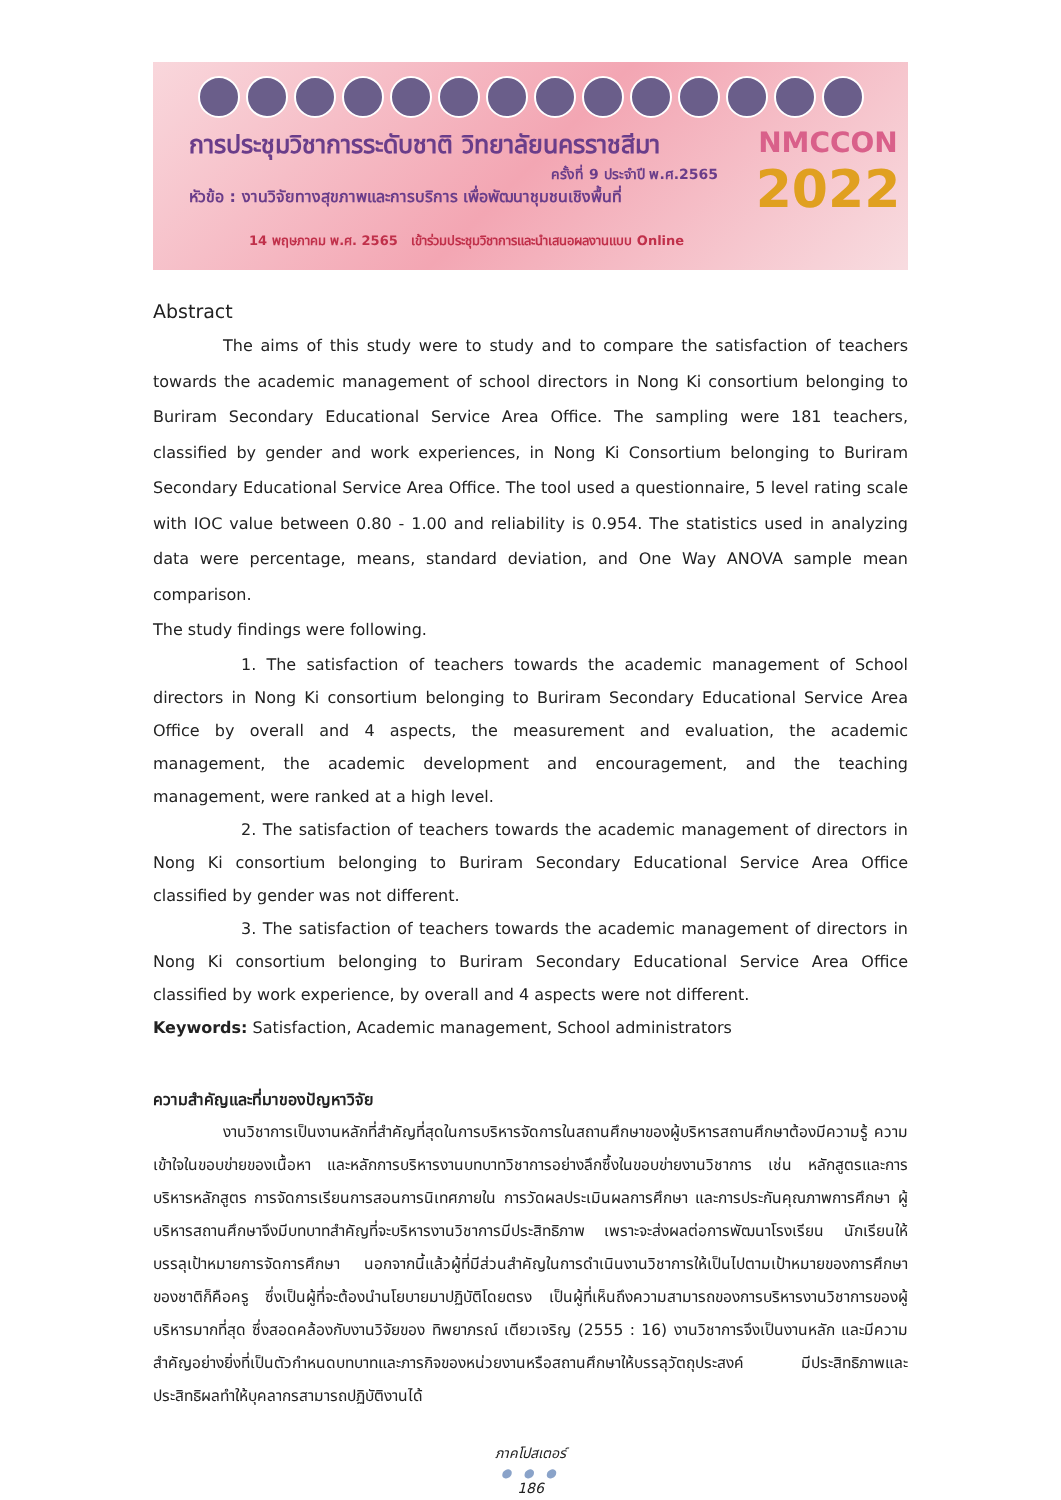การประชุมวิชาการระดับชาติ วิทยาลัยนครราชสีมา
ครั้งที่ 9 ประจำปี พ.ศ.2565
หัวข้อ : งานวิจัยทางสุขภาพและการบริการ เพื่อพัฒนาชุมชนเชิงพื้นที่
14 พฤษภาคม พ.ศ. 2565 เข้าร่วมประชุมวิชาการและนำเสนอผลงานแบบ Online
NMCCON
2022
Abstract
The aims of this study were to study and to compare the satisfaction of teachers towards the academic management of school directors in Nong Ki consortium belonging to Buriram Secondary Educational Service Area Office. The sampling were 181 teachers, classified by gender and work experiences, in Nong Ki Consortium belonging to Buriram Secondary Educational Service Area Office. The tool used a questionnaire, 5 level rating scale with IOC value between 0.80 - 1.00 and reliability is 0.954. The statistics used in analyzing data were percentage, means, standard deviation, and One Way ANOVA sample mean comparison.
The study findings were following.
1. The satisfaction of teachers towards the academic management of School directors in Nong Ki consortium belonging to Buriram Secondary Educational Service Area Office by overall and 4 aspects, the measurement and evaluation, the academic management, the academic development and encouragement, and the teaching management, were ranked at a high level.
2. The satisfaction of teachers towards the academic management of directors in Nong Ki consortium belonging to Buriram Secondary Educational Service Area Office classified by gender was not different.
3. The satisfaction of teachers towards the academic management of directors in Nong Ki consortium belonging to Buriram Secondary Educational Service Area Office classified by work experience, by overall and 4 aspects were not different.
Keywords: Satisfaction, Academic management, School administrators
ความสำคัญและที่มาของปัญหาวิจัย
งานวิชาการเป็นงานหลักที่สำคัญที่สุดในการบริหารจัดการในสถานศึกษาของผู้บริหารสถานศึกษาต้องมีความรู้ ความเข้าใจในขอบข่ายของเนื้อหา และหลักการบริหารงานบทบาทวิชาการอย่างลึกซึ้งในขอบข่ายงานวิชาการ เช่น หลักสูตรและการบริหารหลักสูตร การจัดการเรียนการสอนการนิเทศภายใน การวัดผลประเมินผลการศึกษา และการประกันคุณภาพการศึกษา ผู้บริหารสถานศึกษาจึงมีบทบาทสำคัญที่จะบริหารงานวิชาการมีประสิทธิภาพ เพราะจะส่งผลต่อการพัฒนาโรงเรียน นักเรียนให้บรรลุเป้าหมายการจัดการศึกษา นอกจากนี้แล้วผู้ที่มีส่วนสำคัญในการดำเนินงานวิชาการให้เป็นไปตามเป้าหมายของการศึกษาของชาติก็คือครู ซึ่งเป็นผู้ที่จะต้องนำนโยบายมาปฏิบัติโดยตรง เป็นผู้ที่เห็นถึงความสามารถของการบริหารงานวิชาการของผู้บริหารมากที่สุด ซึ่งสอดคล้องกับงานวิจัยของ ทิพยาภรณ์ เตียวเจริญ (2555 : 16) งานวิชาการจึงเป็นงานหลัก และมีความสำคัญอย่างยิ่งที่เป็นตัวกำหนดบทบาทและภารกิจของหน่วยงานหรือสถานศึกษาให้บรรลุวัตถุประสงค์ มีประสิทธิภาพและประสิทธิผลทำให้บุคลากรสามารถปฏิบัติงานได้
ภาคโปสเตอร์
● ● ●
186